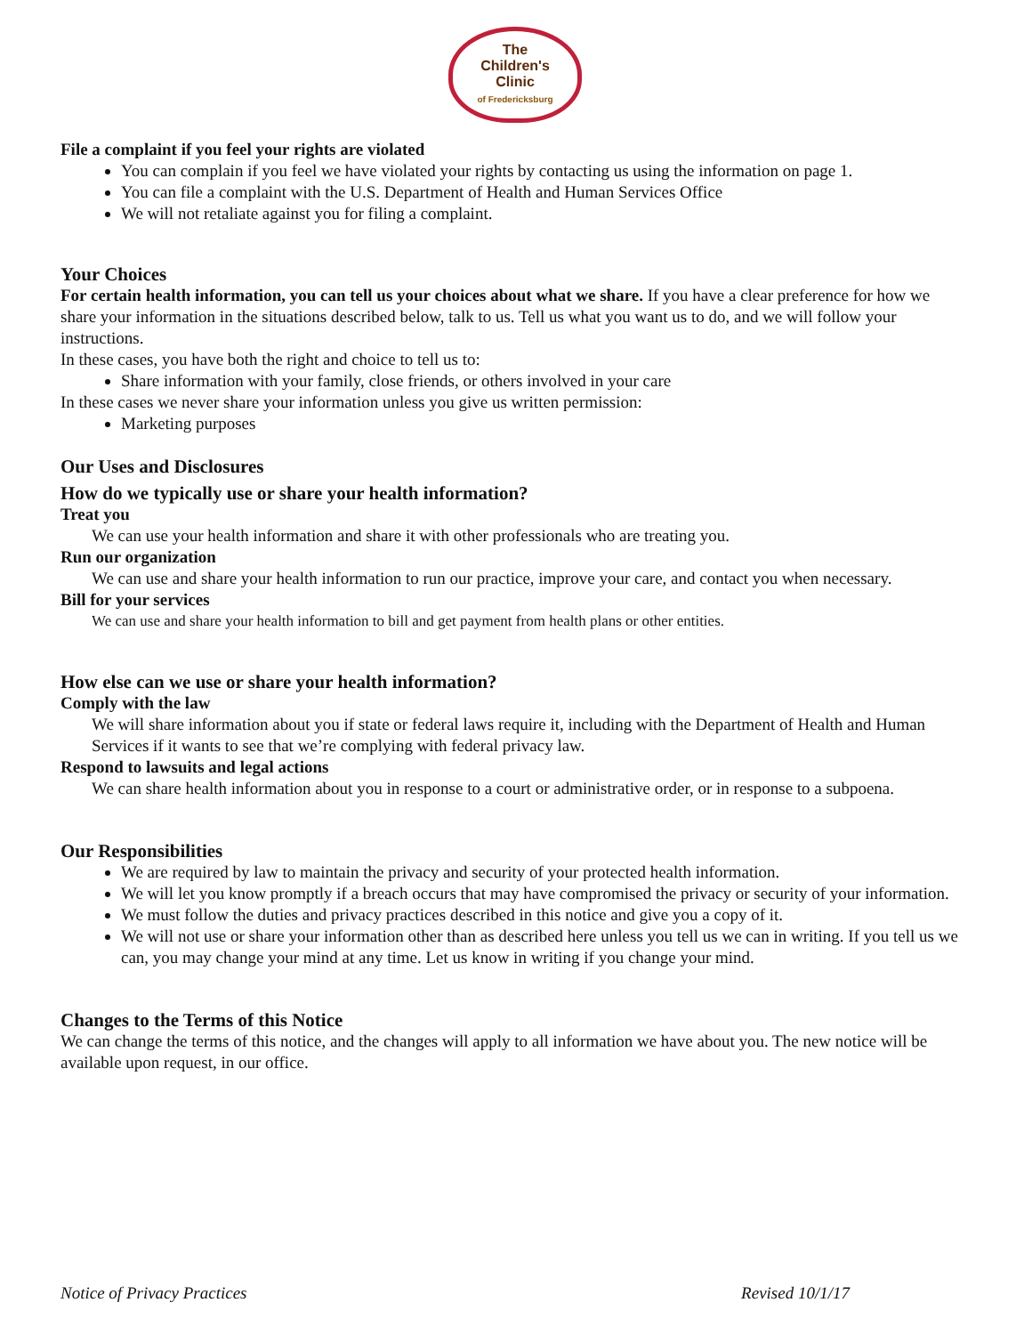The
Children's
Clinic
of Fredericksburg
File a complaint if you feel your rights are violated
You can complain if you feel we have violated your rights by contacting us using the information on page 1.
You can file a complaint with the U.S. Department of Health and Human Services Office
We will not retaliate against you for filing a complaint.
Your Choices
For certain health information, you can tell us your choices about what we share. If you have a clear preference for how we share your information in the situations described below, talk to us. Tell us what you want us to do, and we will follow your instructions.
In these cases, you have both the right and choice to tell us to:
Share information with your family, close friends, or others involved in your care
In these cases we never share your information unless you give us written permission:
Marketing purposes
Our Uses and Disclosures
How do we typically use or share your health information?
Treat you
We can use your health information and share it with other professionals who are treating you.
Run our organization
We can use and share your health information to run our practice, improve your care, and contact you when necessary.
Bill for your services
We can use and share your health information to bill and get payment from health plans or other entities.
How else can we use or share your health information?
Comply with the law
We will share information about you if state or federal laws require it, including with the Department of Health and Human Services if it wants to see that we’re complying with federal privacy law.
Respond to lawsuits and legal actions
We can share health information about you in response to a court or administrative order, or in response to a subpoena.
Our Responsibilities
We are required by law to maintain the privacy and security of your protected health information.
We will let you know promptly if a breach occurs that may have compromised the privacy or security of your information.
We must follow the duties and privacy practices described in this notice and give you a copy of it.
We will not use or share your information other than as described here unless you tell us we can in writing. If you tell us we can, you may change your mind at any time. Let us know in writing if you change your mind.
Changes to the Terms of this Notice
We can change the terms of this notice, and the changes will apply to all information we have about you. The new notice will be available upon request, in our office.
Notice of Privacy Practices Revised 10/1/17